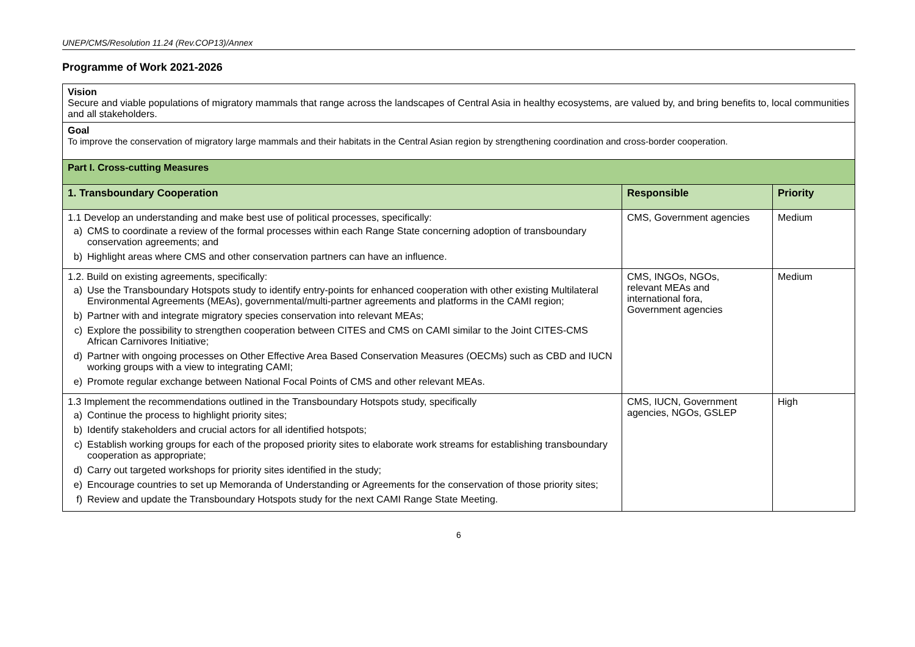UNEP/CMS/Resolution 11.24 (Rev.COP13)/Annex
Programme of Work 2021-2026
| Vision Secure and viable populations of migratory mammals that range across the landscapes of Central Asia in healthy ecosystems, are valued by, and bring benefits to, local communities and all stakeholders. | | |
| Goal To improve the conservation of migratory large mammals and their habitats in the Central Asian region by strengthening coordination and cross-border cooperation. | | |
| Part I. Cross-cutting Measures | | |
| 1. Transboundary Cooperation | Responsible | Priority |
| 1.1 Develop an understanding and make best use of political processes, specifically: a) CMS to coordinate a review of the formal processes within each Range State concerning adoption of transboundary conservation agreements; and b) Highlight areas where CMS and other conservation partners can have an influence. | CMS, Government agencies | Medium |
| 1.2. Build on existing agreements, specifically: a) Use the Transboundary Hotspots study to identify entry-points for enhanced cooperation with other existing Multilateral Environmental Agreements (MEAs), governmental/multi-partner agreements and platforms in the CAMI region; b) Partner with and integrate migratory species conservation into relevant MEAs; c) Explore the possibility to strengthen cooperation between CITES and CMS on CAMI similar to the Joint CITES-CMS African Carnivores Initiative; d) Partner with ongoing processes on Other Effective Area Based Conservation Measures (OECMs) such as CBD and IUCN working groups with a view to integrating CAMI; e) Promote regular exchange between National Focal Points of CMS and other relevant MEAs. | CMS, INGOs, NGOs, relevant MEAs and international fora, Government agencies | Medium |
| 1.3 Implement the recommendations outlined in the Transboundary Hotspots study, specifically a) Continue the process to highlight priority sites; b) Identify stakeholders and crucial actors for all identified hotspots; c) Establish working groups for each of the proposed priority sites to elaborate work streams for establishing transboundary cooperation as appropriate; d) Carry out targeted workshops for priority sites identified in the study; e) Encourage countries to set up Memoranda of Understanding or Agreements for the conservation of those priority sites; f) Review and update the Transboundary Hotspots study for the next CAMI Range State Meeting. | CMS, IUCN, Government agencies, NGOs, GSLEP | High |
6